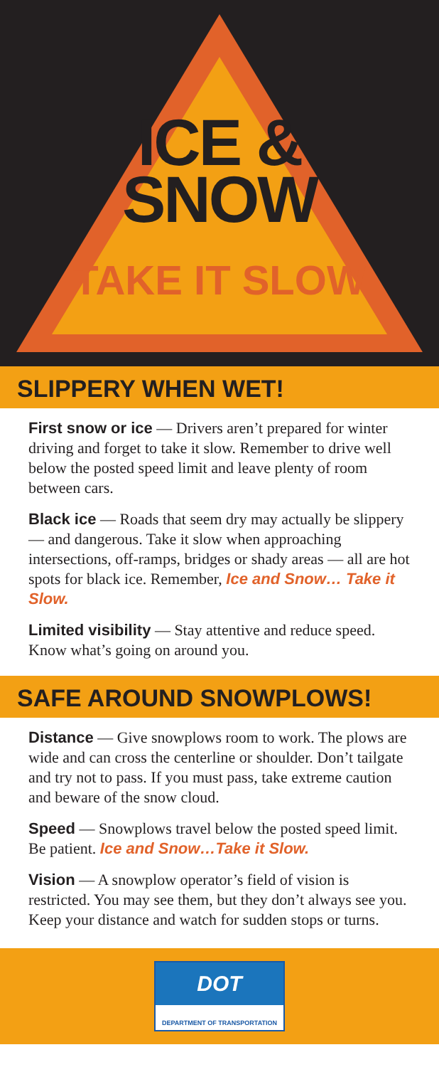ICE &
SNOW
TAKE IT SLOW
SLIPPERY WHEN WET!
First snow or ice — Drivers aren’t prepared for winter driving and forget to take it slow. Remember to drive well below the posted speed limit and leave plenty of room between cars.
Black ice — Roads that seem dry may actually be slippery — and dangerous. Take it slow when approaching intersections, off-ramps, bridges or shady areas — all are hot spots for black ice. Remember, Ice and Snow… Take it Slow.
Limited visibility — Stay attentive and reduce speed. Know what’s going on around you.
SAFE AROUND SNOWPLOWS!
Distance — Give snowplows room to work. The plows are wide and can cross the centerline or shoulder. Don’t tailgate and try not to pass. If you must pass, take extreme caution and beware of the snow cloud.
Speed — Snowplows travel below the posted speed limit. Be patient. Ice and Snow…Take it Slow.
Vision — A snowplow operator’s field of vision is restricted. You may see them, but they don’t always see you. Keep your distance and watch for sudden stops or turns.
DOT
DEPARTMENT OF TRANSPORTATION